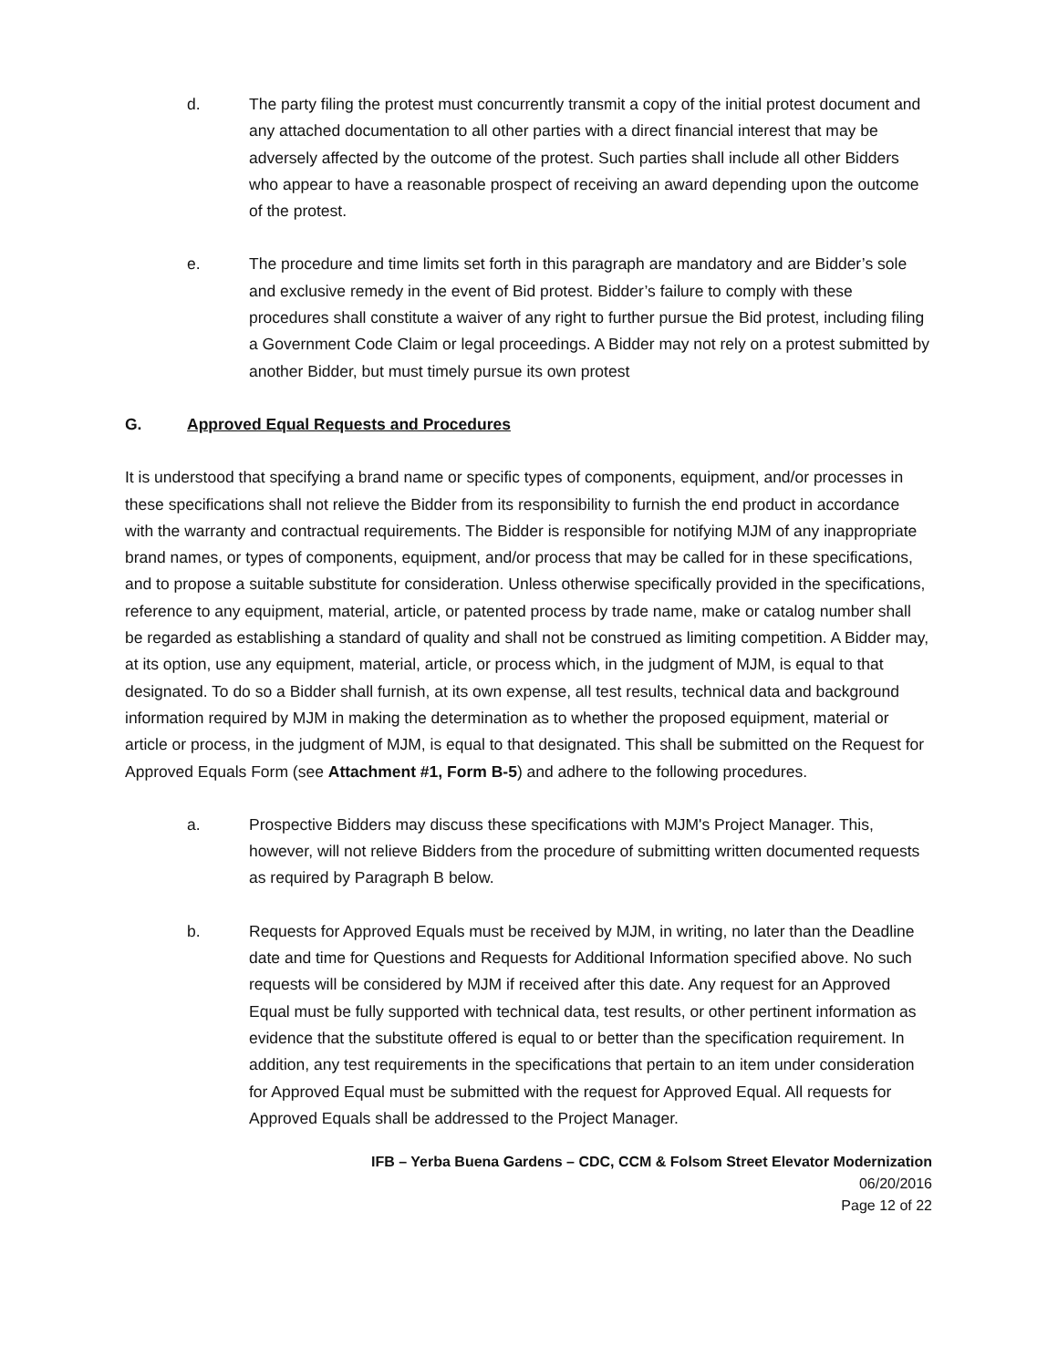d. The party filing the protest must concurrently transmit a copy of the initial protest document and any attached documentation to all other parties with a direct financial interest that may be adversely affected by the outcome of the protest. Such parties shall include all other Bidders who appear to have a reasonable prospect of receiving an award depending upon the outcome of the protest.
e. The procedure and time limits set forth in this paragraph are mandatory and are Bidder’s sole and exclusive remedy in the event of Bid protest. Bidder’s failure to comply with these procedures shall constitute a waiver of any right to further pursue the Bid protest, including filing a Government Code Claim or legal proceedings. A Bidder may not rely on a protest submitted by another Bidder, but must timely pursue its own protest
G. Approved Equal Requests and Procedures
It is understood that specifying a brand name or specific types of components, equipment, and/or processes in these specifications shall not relieve the Bidder from its responsibility to furnish the end product in accordance with the warranty and contractual requirements. The Bidder is responsible for notifying MJM of any inappropriate brand names, or types of components, equipment, and/or process that may be called for in these specifications, and to propose a suitable substitute for consideration. Unless otherwise specifically provided in the specifications, reference to any equipment, material, article, or patented process by trade name, make or catalog number shall be regarded as establishing a standard of quality and shall not be construed as limiting competition. A Bidder may, at its option, use any equipment, material, article, or process which, in the judgment of MJM, is equal to that designated. To do so a Bidder shall furnish, at its own expense, all test results, technical data and background information required by MJM in making the determination as to whether the proposed equipment, material or article or process, in the judgment of MJM, is equal to that designated. This shall be submitted on the Request for Approved Equals Form (see Attachment #1, Form B-5) and adhere to the following procedures.
a. Prospective Bidders may discuss these specifications with MJM's Project Manager. This, however, will not relieve Bidders from the procedure of submitting written documented requests as required by Paragraph B below.
b. Requests for Approved Equals must be received by MJM, in writing, no later than the Deadline date and time for Questions and Requests for Additional Information specified above. No such requests will be considered by MJM if received after this date. Any request for an Approved Equal must be fully supported with technical data, test results, or other pertinent information as evidence that the substitute offered is equal to or better than the specification requirement. In addition, any test requirements in the specifications that pertain to an item under consideration for Approved Equal must be submitted with the request for Approved Equal. All requests for Approved Equals shall be addressed to the Project Manager.
IFB – Yerba Buena Gardens – CDC, CCM & Folsom Street Elevator Modernization
06/20/2016
Page 12 of 22